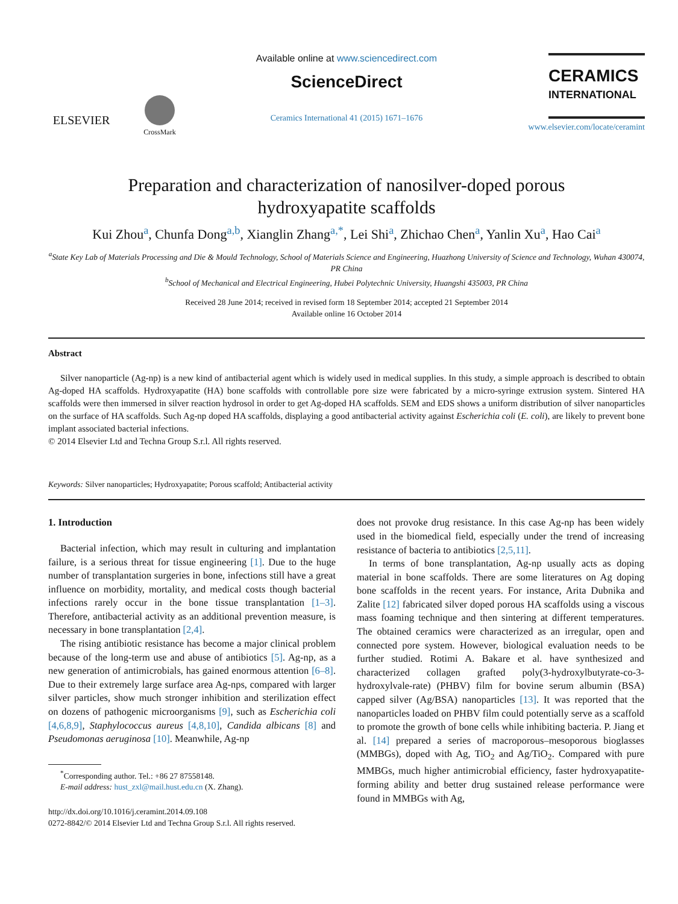ELSEVIER
CrossMark
Available online at www.sciencedirect.com
ScienceDirect
Ceramics International 41 (2015) 1671–1676
CERAMICS
INTERNATIONAL
www.elsevier.com/locate/ceramint
Preparation and characterization of nanosilver-doped porous
hydroxyapatite scaffolds
Kui Zhou<sup>a</sup>, Chunfa Dong<sup>a,b</sup>, Xianglin Zhang<sup>a,*</sup>, Lei Shi<sup>a</sup>, Zhichao Chen<sup>a</sup>, Yanlin Xu<sup>a</sup>, Hao Cai<sup>a</sup>
<sup>a</sup> State Key Lab of Materials Processing and Die & Mould Technology, School of Materials Science and Engineering, Huazhong University of Science and Technology, Wuhan 430074, PR China
<sup>b</sup> School of Mechanical and Electrical Engineering, Hubei Polytechnic University, Huangshi 435003, PR China
Received 28 June 2014; received in revised form 18 September 2014; accepted 21 September 2014
Available online 16 October 2014
Abstract
Silver nanoparticle (Ag-np) is a new kind of antibacterial agent which is widely used in medical supplies. In this study, a simple approach is described to obtain Ag-doped HA scaffolds. Hydroxyapatite (HA) bone scaffolds with controllable pore size were fabricated by a micro-syringe extrusion system. Sintered HA scaffolds were then immersed in silver reaction hydrosol in order to get Ag-doped HA scaffolds. SEM and EDS shows a uniform distribution of silver nanoparticles on the surface of HA scaffolds. Such Ag-np doped HA scaffolds, displaying a good antibacterial activity against Escherichia coli (E. coli), are likely to prevent bone implant associated bacterial infections.
© 2014 Elsevier Ltd and Techna Group S.r.l. All rights reserved.
Keywords: Silver nanoparticles; Hydroxyapatite; Porous scaffold; Antibacterial activity
1. Introduction
Bacterial infection, which may result in culturing and implantation failure, is a serious threat for tissue engineering [1]. Due to the huge number of transplantation surgeries in bone, infections still have a great influence on morbidity, mortality, and medical costs though bacterial infections rarely occur in the bone tissue transplantation [1–3]. Therefore, antibacterial activity as an additional prevention measure, is necessary in bone transplantation [2,4].
The rising antibiotic resistance has become a major clinical problem because of the long-term use and abuse of antibiotics [5]. Ag-np, as a new generation of antimicrobials, has gained enormous attention [6–8]. Due to their extremely large surface area Ag-nps, compared with larger silver particles, show much stronger inhibition and sterilization effect on dozens of pathogenic microorganisms [9], such as Escherichia coli [4,6,8,9], Staphylococcus aureus [4,8,10], Candida albicans [8] and Pseudomonas aeruginosa [10]. Meanwhile, Ag-np
<sup>*</sup> Corresponding author. Tel.: +86 27 87558148.
E-mail address: hust_zxl@mail.hust.edu.cn (X. Zhang).
http://dx.doi.org/10.1016/j.ceramint.2014.09.108
0272-8842/© 2014 Elsevier Ltd and Techna Group S.r.l. All rights reserved.
does not provoke drug resistance. In this case Ag-np has been widely used in the biomedical field, especially under the trend of increasing resistance of bacteria to antibiotics [2,5,11].
In terms of bone transplantation, Ag-np usually acts as doping material in bone scaffolds. There are some literatures on Ag doping bone scaffolds in the recent years. For instance, Arita Dubnika and Zalite [12] fabricated silver doped porous HA scaffolds using a viscous mass foaming technique and then sintering at different temperatures. The obtained ceramics were characterized as an irregular, open and connected pore system. However, biological evaluation needs to be further studied. Rotimi A. Bakare et al. have synthesized and characterized collagen grafted poly(3-hydroxylbutyrate-co-3-hydroxylvale-rate) (PHBV) film for bovine serum albumin (BSA) capped silver (Ag/BSA) nanoparticles [13]. It was reported that the nanoparticles loaded on PHBV film could potentially serve as a scaffold to promote the growth of bone cells while inhibiting bacteria. P. Jiang et al. [14] prepared a series of macroporous–mesoporous bioglasses (MMBGs), doped with Ag, TiO<sub>2</sub> and Ag/TiO<sub>2</sub>. Compared with pure MMBGs, much higher antimicrobial efficiency, faster hydroxyapatite-forming ability and better drug sustained release performance were found in MMBGs with Ag,